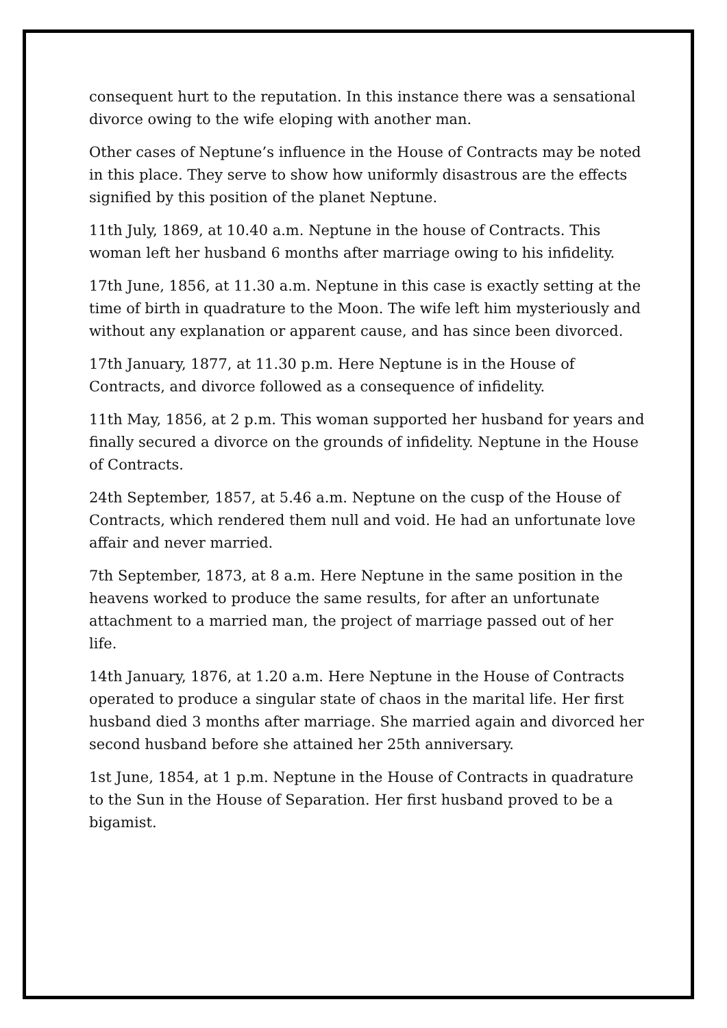consequent hurt to the reputation. In this instance there was a sensational divorce owing to the wife eloping with another man.
Other cases of Neptune’s influence in the House of Contracts may be noted in this place. They serve to show how uniformly disastrous are the effects signified by this position of the planet Neptune.
11th July, 1869, at 10.40 a.m. Neptune in the house of Contracts. This woman left her husband 6 months after marriage owing to his infidelity.
17th June, 1856, at 11.30 a.m. Neptune in this case is exactly setting at the time of birth in quadrature to the Moon. The wife left him mysteriously and without any explanation or apparent cause, and has since been divorced.
17th January, 1877, at 11.30 p.m. Here Neptune is in the House of Contracts, and divorce followed as a consequence of infidelity.
11th May, 1856, at 2 p.m. This woman supported her husband for years and finally secured a divorce on the grounds of infidelity. Neptune in the House of Contracts.
24th September, 1857, at 5.46 a.m. Neptune on the cusp of the House of Contracts, which rendered them null and void. He had an unfortunate love affair and never married.
7th September, 1873, at 8 a.m. Here Neptune in the same position in the heavens worked to produce the same results, for after an unfortunate attachment to a married man, the project of marriage passed out of her life.
14th January, 1876, at 1.20 a.m. Here Neptune in the House of Contracts operated to produce a singular state of chaos in the marital life. Her first husband died 3 months after marriage. She married again and divorced her second husband before she attained her 25th anniversary.
1st June, 1854, at 1 p.m. Neptune in the House of Contracts in quadrature to the Sun in the House of Separation. Her first husband proved to be a bigamist.